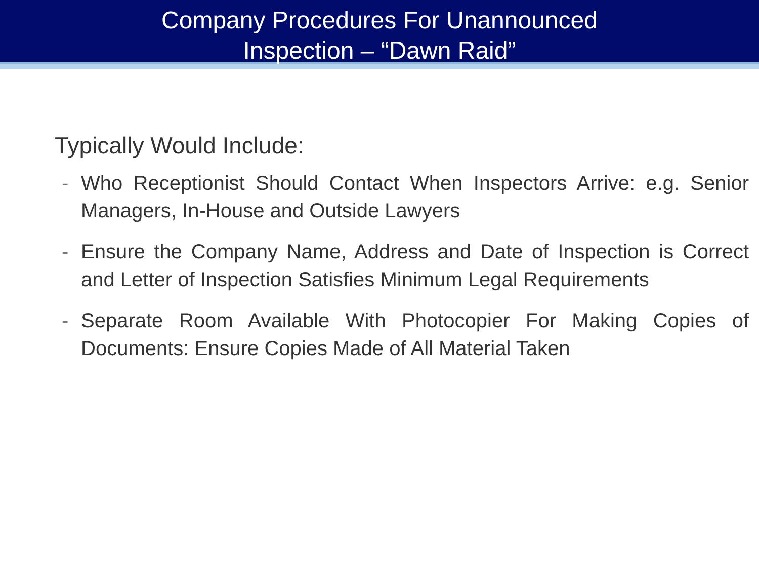Company Procedures For Unannounced
Inspection – “Dawn Raid”
Typically Would Include:
- Who Receptionist Should Contact When Inspectors Arrive: e.g. Senior Managers, In-House and Outside Lawyers
- Ensure the Company Name, Address and Date of Inspection is Correct and Letter of Inspection Satisfies Minimum Legal Requirements
- Separate Room Available With Photocopier For Making Copies of Documents: Ensure Copies Made of All Material Taken